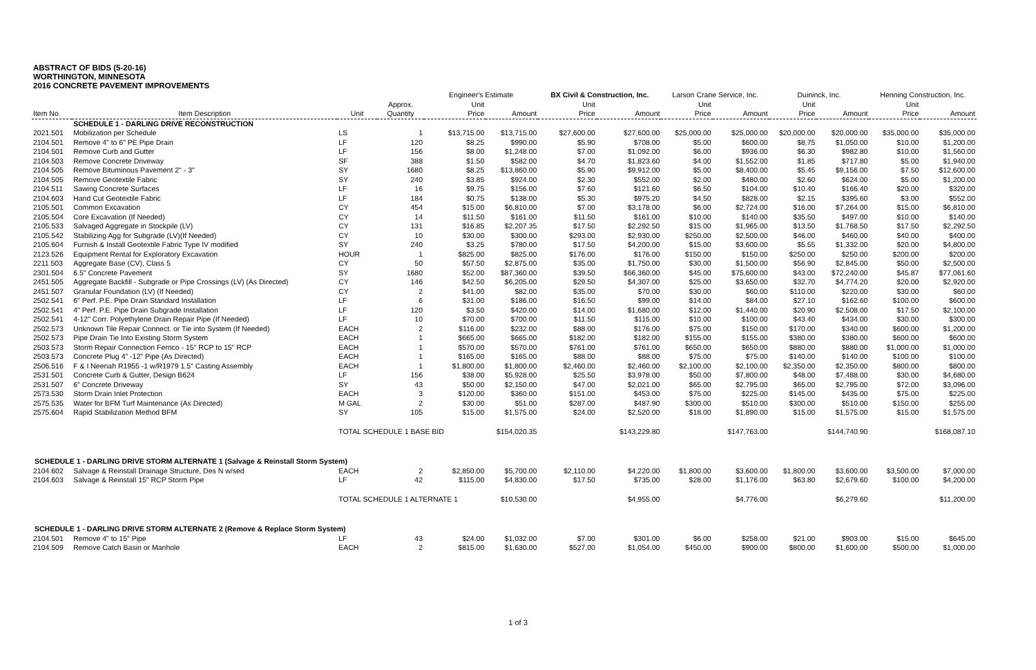ABSTRACT OF BIDS (5-20-16)
WORTHINGTON, MINNESOTA
2016 CONCRETE PAVEMENT IMPROVEMENTS
| | | | | Engineer's Estimate | | BX Civil & Construction, Inc. | | Larson Crane Service, Inc. | | Duininck, Inc. | | Henning Construction, Inc. | |
| --- | --- | --- | --- | --- | --- | --- | --- | --- | --- | --- | --- | --- | --- |
| Item No. | Item Description | Unit | Approx. Quantity | Unit Price | Amount | Unit Price | Amount | Unit Price | Amount | Unit Price | Amount | Unit Price | Amount |
| | SCHEDULE 1 - DARLING DRIVE RECONSTRUCTION | | | | | | | | | | | | |
| 2021.501 | Mobilization per Schedule | LS | 1 | $13,715.00 | $13,715.00 | $27,600.00 | $27,600.00 | $25,000.00 | $25,000.00 | $20,000.00 | $20,000.00 | $35,000.00 | $35,000.00 |
| 2104.501 | Remove 4" to 6" PE Pipe Drain | LF | 120 | $8.25 | $990.00 | $5.90 | $708.00 | $5.00 | $600.00 | $8.75 | $1,050.00 | $10.00 | $1,200.00 |
| 2104.501 | Remove Curb and Gutter | LF | 156 | $8.00 | $1,248.00 | $7.00 | $1,092.00 | $6.00 | $936.00 | $6.30 | $982.80 | $10.00 | $1,560.00 |
| 2104.503 | Remove Concrete Driveway | SF | 388 | $1.50 | $582.00 | $4.70 | $1,823.60 | $4.00 | $1,552.00 | $1.85 | $717.80 | $5.00 | $1,940.00 |
| 2104.505 | Remove Bituminous Pavement 2" - 3" | SY | 1680 | $8.25 | $13,860.00 | $5.90 | $9,912.00 | $5.00 | $8,400.00 | $5.45 | $9,156.00 | $7.50 | $12,600.00 |
| 2104.505 | Remove Geotextile Fabric | SY | 240 | $3.85 | $924.00 | $2.30 | $552.00 | $2.00 | $480.00 | $2.60 | $624.00 | $5.00 | $1,200.00 |
| 2104.511 | Sawing Concrete Surfaces | LF | 16 | $9.75 | $156.00 | $7.60 | $121.60 | $6.50 | $104.00 | $10.40 | $166.40 | $20.00 | $320.00 |
| 2104.603 | Hand Cut Geotextile Fabric | LF | 184 | $0.75 | $138.00 | $5.30 | $975.20 | $4.50 | $828.00 | $2.15 | $395.60 | $3.00 | $552.00 |
| 2105.501 | Common Excavation | CY | 454 | $15.00 | $6,810.00 | $7.00 | $3,178.00 | $6.00 | $2,724.00 | $16.00 | $7,264.00 | $15.00 | $6,810.00 |
| 2105.504 | Core Excavation (If Needed) | CY | 14 | $11.50 | $161.00 | $11.50 | $161.00 | $10.00 | $140.00 | $35.50 | $497.00 | $10.00 | $140.00 |
| 2105.533 | Salvaged Aggregate in Stockpile (LV) | CY | 131 | $16.85 | $2,207.35 | $17.50 | $2,292.50 | $15.00 | $1,965.00 | $13.50 | $1,768.50 | $17.50 | $2,292.50 |
| 2105.542 | Stabilizing Agg for Subgrade (LV)(If Needed) | CY | 10 | $30.00 | $300.00 | $293.00 | $2,930.00 | $250.00 | $2,500.00 | $46.00 | $460.00 | $40.00 | $400.00 |
| 2105.604 | Furnish & Install Geotextile Fabric Type IV modified | SY | 240 | $3.25 | $780.00 | $17.50 | $4,200.00 | $15.00 | $3,600.00 | $5.55 | $1,332.00 | $20.00 | $4,800.00 |
| 2123.526 | Equipment Rental for Exploratory Excavation | HOUR | 1 | $825.00 | $825.00 | $176.00 | $176.00 | $150.00 | $150.00 | $250.00 | $250.00 | $200.00 | $200.00 |
| 2211.503 | Aggregate Base (CV), Class 5 | CY | 50 | $57.50 | $2,875.00 | $35.00 | $1,750.00 | $30.00 | $1,500.00 | $56.90 | $2,845.00 | $50.00 | $2,500.00 |
| 2301.504 | 6.5" Concrete Pavement | SY | 1680 | $52.00 | $87,360.00 | $39.50 | $66,360.00 | $45.00 | $75,600.00 | $43.00 | $72,240.00 | $45.87 | $77,061.60 |
| 2451.505 | Aggregate Backfill - Subgrade or Pipe Crossings (LV) (As Directed) | CY | 146 | $42.50 | $6,205.00 | $29.50 | $4,307.00 | $25.00 | $3,650.00 | $32.70 | $4,774.20 | $20.00 | $2,920.00 |
| 2451.507 | Granular Foundation (LV) (If Needed) | CY | 2 | $41.00 | $82.00 | $35.00 | $70.00 | $30.00 | $60.00 | $110.00 | $220.00 | $30.00 | $60.00 |
| 2502.541 | 6" Perf. P.E. Pipe Drain Standard Installation | LF | 6 | $31.00 | $186.00 | $16.50 | $99.00 | $14.00 | $84.00 | $27.10 | $162.60 | $100.00 | $600.00 |
| 2502.541 | 4" Perf. P.E. Pipe Drain Subgrade Installation | LF | 120 | $3.50 | $420.00 | $14.00 | $1,680.00 | $12.00 | $1,440.00 | $20.90 | $2,508.00 | $17.50 | $2,100.00 |
| 2502.541 | 4-12" Corr. Polyethylene Drain Repair Pipe (If Needed) | LF | 10 | $70.00 | $700.00 | $11.50 | $115.00 | $10.00 | $100.00 | $43.40 | $434.00 | $30.00 | $300.00 |
| 2502.573 | Unknown Tile Repair Connect. or Tie into System (If Needed) | EACH | 2 | $116.00 | $232.00 | $88.00 | $176.00 | $75.00 | $150.00 | $170.00 | $340.00 | $600.00 | $1,200.00 |
| 2502.573 | Pipe Drain Tie Into Existing Storm System | EACH | 1 | $665.00 | $665.00 | $182.00 | $182.00 | $155.00 | $155.00 | $380.00 | $380.00 | $600.00 | $600.00 |
| 2503.573 | Storm Repair Connection Fernco - 15" RCP to 15" RCP | EACH | 1 | $570.00 | $570.00 | $761.00 | $761.00 | $650.00 | $650.00 | $880.00 | $880.00 | $1,000.00 | $1,000.00 |
| 2503.573 | Concrete Plug 4" -12" Pipe (As Directed) | EACH | 1 | $165.00 | $165.00 | $88.00 | $88.00 | $75.00 | $75.00 | $140.00 | $140.00 | $100.00 | $100.00 |
| 2506.516 | F & I Neenah R1955 -1 w/R1979 1.5" Casting Assembly | EACH | 1 | $1,800.00 | $1,800.00 | $2,460.00 | $2,460.00 | $2,100.00 | $2,100.00 | $2,350.00 | $2,350.00 | $800.00 | $800.00 |
| 2531.501 | Concrete Curb & Gutter, Design B624 | LF | 156 | $38.00 | $5,928.00 | $25.50 | $3,978.00 | $50.00 | $7,800.00 | $48.00 | $7,488.00 | $30.00 | $4,680.00 |
| 2531.507 | 6" Concrete Driveway | SY | 43 | $50.00 | $2,150.00 | $47.00 | $2,021.00 | $65.00 | $2,795.00 | $65.00 | $2,795.00 | $72.00 | $3,096.00 |
| 2573.530 | Storm Drain Inlet Protection | EACH | 3 | $120.00 | $360.00 | $151.00 | $453.00 | $75.00 | $225.00 | $145.00 | $435.00 | $75.00 | $225.00 |
| 2575.535 | Water for BFM Turf Maintenance (As Directed) | M GAL | 2 | $30.00 | $51.00 | $287.00 | $487.90 | $300.00 | $510.00 | $300.00 | $510.00 | $150.00 | $255.00 |
| 2575.604 | Rapid Stabilization Method BFM | SY | 105 | $15.00 | $1,575.00 | $24.00 | $2,520.00 | $18.00 | $1,890.00 | $15.00 | $1,575.00 | $15.00 | $1,575.00 |
| | | TOTAL SCHEDULE 1 BASE BID | | | $154,020.35 | | $143,229.80 | | $147,763.00 | | $144,740.90 | | $168,087.10 |
| SCHEDULE 1 - DARLING DRIVE STORM ALTERNATE 1 (Salvage & Reinstall Storm System) | | | | | | | | | | | | | |
| 2104.602 | Salvage & Reinstall Drainage Structure, Des N w/sed | EACH | 2 | $2,850.00 | $5,700.00 | $2,110.00 | $4,220.00 | $1,800.00 | $3,600.00 | $1,800.00 | $3,600.00 | $3,500.00 | $7,000.00 |
| 2104.603 | Salvage & Reinstall 15" RCP Storm Pipe | LF | 42 | $115.00 | $4,830.00 | $17.50 | $735.00 | $28.00 | $1,176.00 | $63.80 | $2,679.60 | $100.00 | $4,200.00 |
| | | TOTAL SCHEDULE 1 ALTERNATE 1 | | | $10,530.00 | | $4,955.00 | | $4,776.00 | | $6,279.60 | | $11,200.00 |
| SCHEDULE 1 - DARLING DRIVE STORM ALTERNATE 2 (Remove & Replace Storm System) | | | | | | | | | | | | | |
| 2104.501 | Remove 4" to 15" Pipe | LF | 43 | $24.00 | $1,032.00 | $7.00 | $301.00 | $6.00 | $258.00 | $21.00 | $903.00 | $15.00 | $645.00 |
| 2104.509 | Remove Catch Basin or Manhole | EACH | 2 | $815.00 | $1,630.00 | $527.00 | $1,054.00 | $450.00 | $900.00 | $800.00 | $1,600.00 | $500.00 | $1,000.00 |
1 of 3